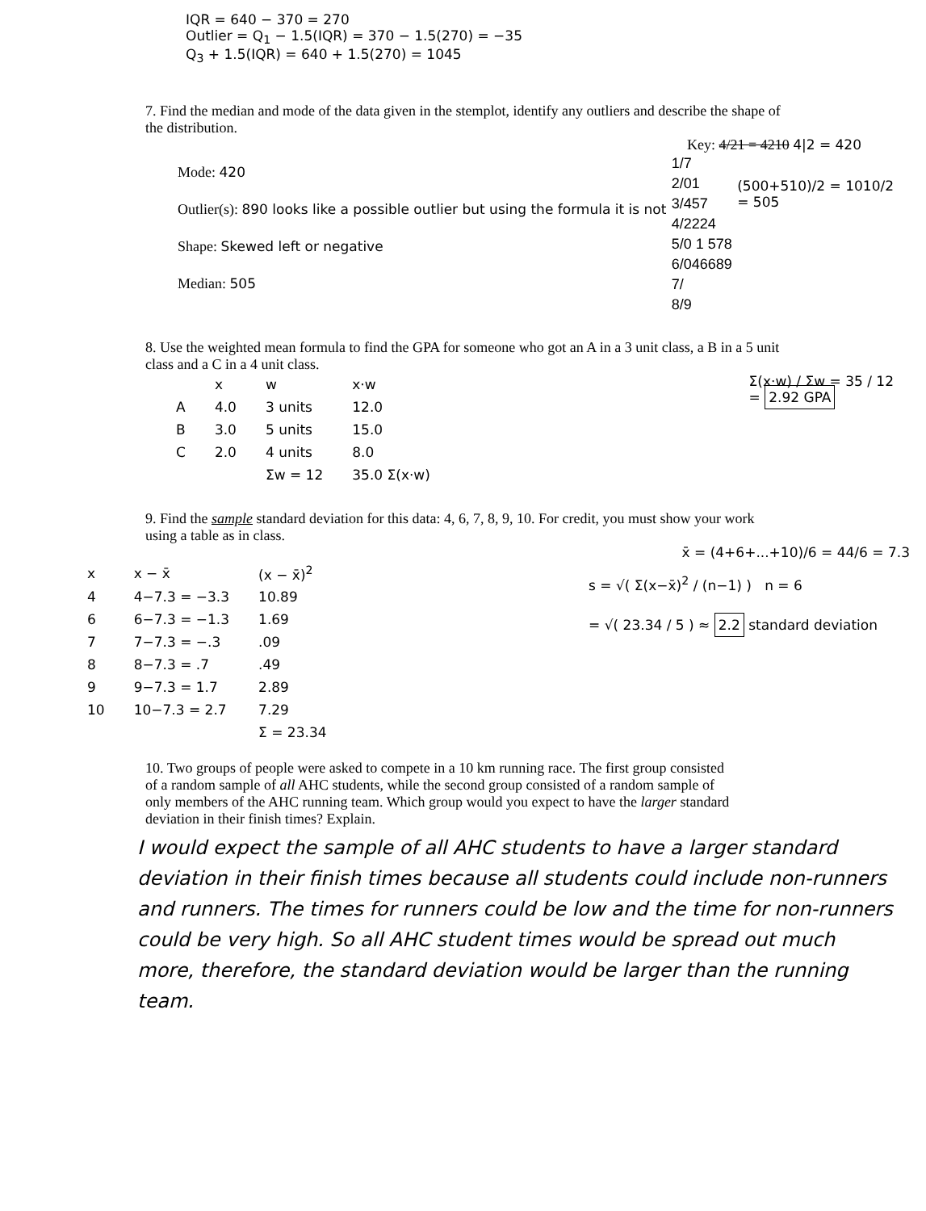IQR = 640 − 370 = 270
Outlier = Q<sub>1</sub> − 1.5(IQR) = 370 − 1.5(270) = −35
Q<sub>3</sub> + 1.5(IQR) = 640 + 1.5(270) = 1045
7. Find the median and mode of the data given in the stemplot, identify any outliers and describe the shape of the distribution.
Key: 4/21 = 4210 4|2 = 420
Mode: 420
Outlier(s): 890 looks like a possible outlier but using the formula it is not
Shape: Skewed left or negative
Median: 505
1/7
2/01
3/457
4/2224
5/0 1 578
6/046689
7/
8/9
(500+510)/2 = 1010/2
= 505
8. Use the weighted mean formula to find the GPA for someone who got an A in a 3 unit class, a B in a 5 unit class and a C in a 4 unit class.
| | x | w | x·w |
| --- | --- | --- | --- |
| A | 4.0 | 3 units | 12.0 |
| B | 3.0 | 5 units | 15.0 |
| C | 2.0 | 4 units | 8.0 |
| | | Σw = 12 | 35.0 Σ(x·w) |
Σ(x·w) / Σw = 35 / 12
= 2.92 GPA
9. Find the sample standard deviation for this data: 4, 6, 7, 8, 9, 10. For credit, you must show your work using a table as in class.
x̄ = (4+6+...+10)/6 = 44/6 = 7.3
| x | x − x̄ | (x − x̄)<sup>2</sup> |
| --- | --- | --- |
| 4 | 4−7.3 = −3.3 | 10.89 |
| 6 | 6−7.3 = −1.3 | 1.69 |
| 7 | 7−7.3 = −.3 | .09 |
| 8 | 8−7.3 = .7 | .49 |
| 9 | 9−7.3 = 1.7 | 2.89 |
| 10 | 10−7.3 = 2.7 | 7.29 |
| | | Σ = 23.34 |
s = √( Σ(x−x̄)<sup>2</sup> / (n−1) ) n = 6
= √( 23.34 / 5 ) ≈ 2.2 standard deviation
10. Two groups of people were asked to compete in a 10 km running race. The first group consisted of a random sample of all AHC students, while the second group consisted of a random sample of only members of the AHC running team. Which group would you expect to have the larger standard deviation in their finish times? Explain.
I would expect the sample of all AHC students to have a larger standard deviation in their finish times because all students could include non-runners and runners. The times for runners could be low and the time for non-runners could be very high. So all AHC student times would be spread out much more, therefore, the standard deviation would be larger than the running team.